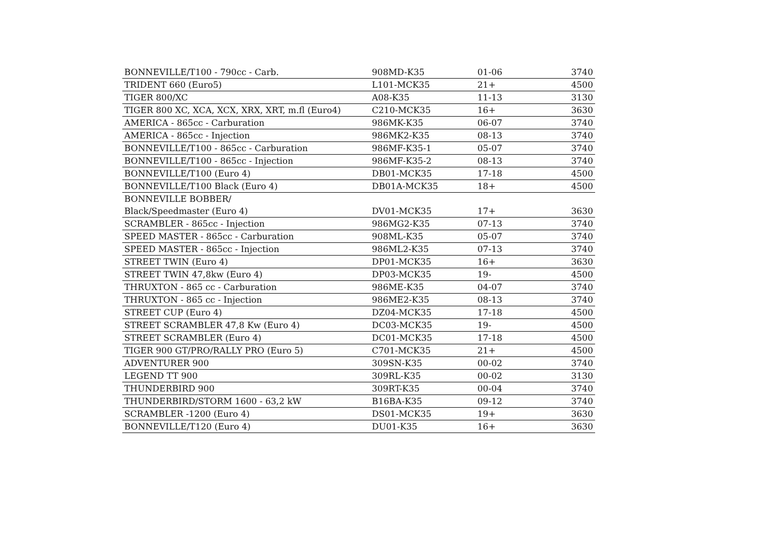| BONNEVILLE/T100 - 790cc - Carb. | 908MD-K35 | 01-06 | 3740 |
| TRIDENT 660 (Euro5) | L101-MCK35 | 21+ | 4500 |
| TIGER 800/XC | A08-K35 | 11-13 | 3130 |
| TIGER 800 XC, XCA, XCX, XRX, XRT, m.fl (Euro4) | C210-MCK35 | 16+ | 3630 |
| AMERICA - 865cc - Carburation | 986MK-K35 | 06-07 | 3740 |
| AMERICA - 865cc - Injection | 986MK2-K35 | 08-13 | 3740 |
| BONNEVILLE/T100 - 865cc - Carburation | 986MF-K35-1 | 05-07 | 3740 |
| BONNEVILLE/T100 - 865cc - Injection | 986MF-K35-2 | 08-13 | 3740 |
| BONNEVILLE/T100 (Euro 4) | DB01-MCK35 | 17-18 | 4500 |
| BONNEVILLE/T100 Black (Euro 4) | DB01A-MCK35 | 18+ | 4500 |
| BONNEVILLE BOBBER/ | | | |
| Black/Speedmaster (Euro 4) | DV01-MCK35 | 17+ | 3630 |
| SCRAMBLER - 865cc - Injection | 986MG2-K35 | 07-13 | 3740 |
| SPEED MASTER - 865cc - Carburation | 908ML-K35 | 05-07 | 3740 |
| SPEED MASTER - 865cc - Injection | 986ML2-K35 | 07-13 | 3740 |
| STREET TWIN (Euro 4) | DP01-MCK35 | 16+ | 3630 |
| STREET TWIN 47,8kw (Euro 4) | DP03-MCK35 | 19- | 4500 |
| THRUXTON - 865 cc - Carburation | 986ME-K35 | 04-07 | 3740 |
| THRUXTON - 865 cc - Injection | 986ME2-K35 | 08-13 | 3740 |
| STREET CUP (Euro 4) | DZ04-MCK35 | 17-18 | 4500 |
| STREET SCRAMBLER 47,8 Kw (Euro 4) | DC03-MCK35 | 19- | 4500 |
| STREET SCRAMBLER (Euro 4) | DC01-MCK35 | 17-18 | 4500 |
| TIGER 900 GT/PRO/RALLY PRO (Euro 5) | C701-MCK35 | 21+ | 4500 |
| ADVENTURER 900 | 309SN-K35 | 00-02 | 3740 |
| LEGEND TT 900 | 309RL-K35 | 00-02 | 3130 |
| THUNDERBIRD 900 | 309RT-K35 | 00-04 | 3740 |
| THUNDERBIRD/STORM 1600 - 63,2 kW | B16BA-K35 | 09-12 | 3740 |
| SCRAMBLER -1200 (Euro 4) | DS01-MCK35 | 19+ | 3630 |
| BONNEVILLE/T120 (Euro 4) | DU01-K35 | 16+ | 3630 |